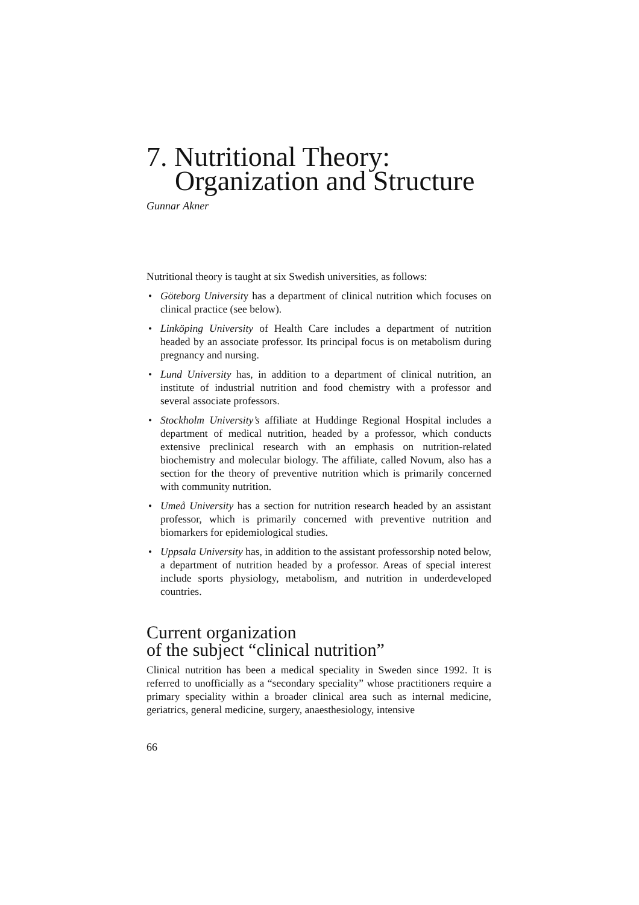7. Nutritional Theory:
Organization and Structure
Gunnar Akner
Nutritional theory is taught at six Swedish universities, as follows:
• Göteborg University has a department of clinical nutrition which focuses on clinical practice (see below).
• Linköping University of Health Care includes a department of nutrition headed by an associate professor. Its principal focus is on metabolism during pregnancy and nursing.
• Lund University has, in addition to a department of clinical nutrition, an institute of industrial nutrition and food chemistry with a professor and several associate professors.
• Stockholm University’s affiliate at Huddinge Regional Hospital includes a department of medical nutrition, headed by a professor, which conducts extensive preclinical research with an emphasis on nutrition-related biochemistry and molecular biology. The affiliate, called Novum, also has a section for the theory of preventive nutrition which is primarily concerned with community nutrition.
• Umeå University has a section for nutrition research headed by an assistant professor, which is primarily concerned with preventive nutrition and biomarkers for epidemiological studies.
• Uppsala University has, in addition to the assistant professorship noted below, a department of nutrition headed by a professor. Areas of special interest include sports physiology, metabolism, and nutrition in underdeveloped countries.
Current organization
of the subject “clinical nutrition”
Clinical nutrition has been a medical speciality in Sweden since 1992. It is referred to unofficially as a “secondary speciality” whose practitioners require a primary speciality within a broader clinical area such as internal medicine, geriatrics, general medicine, surgery, anaesthesiology, intensive
66